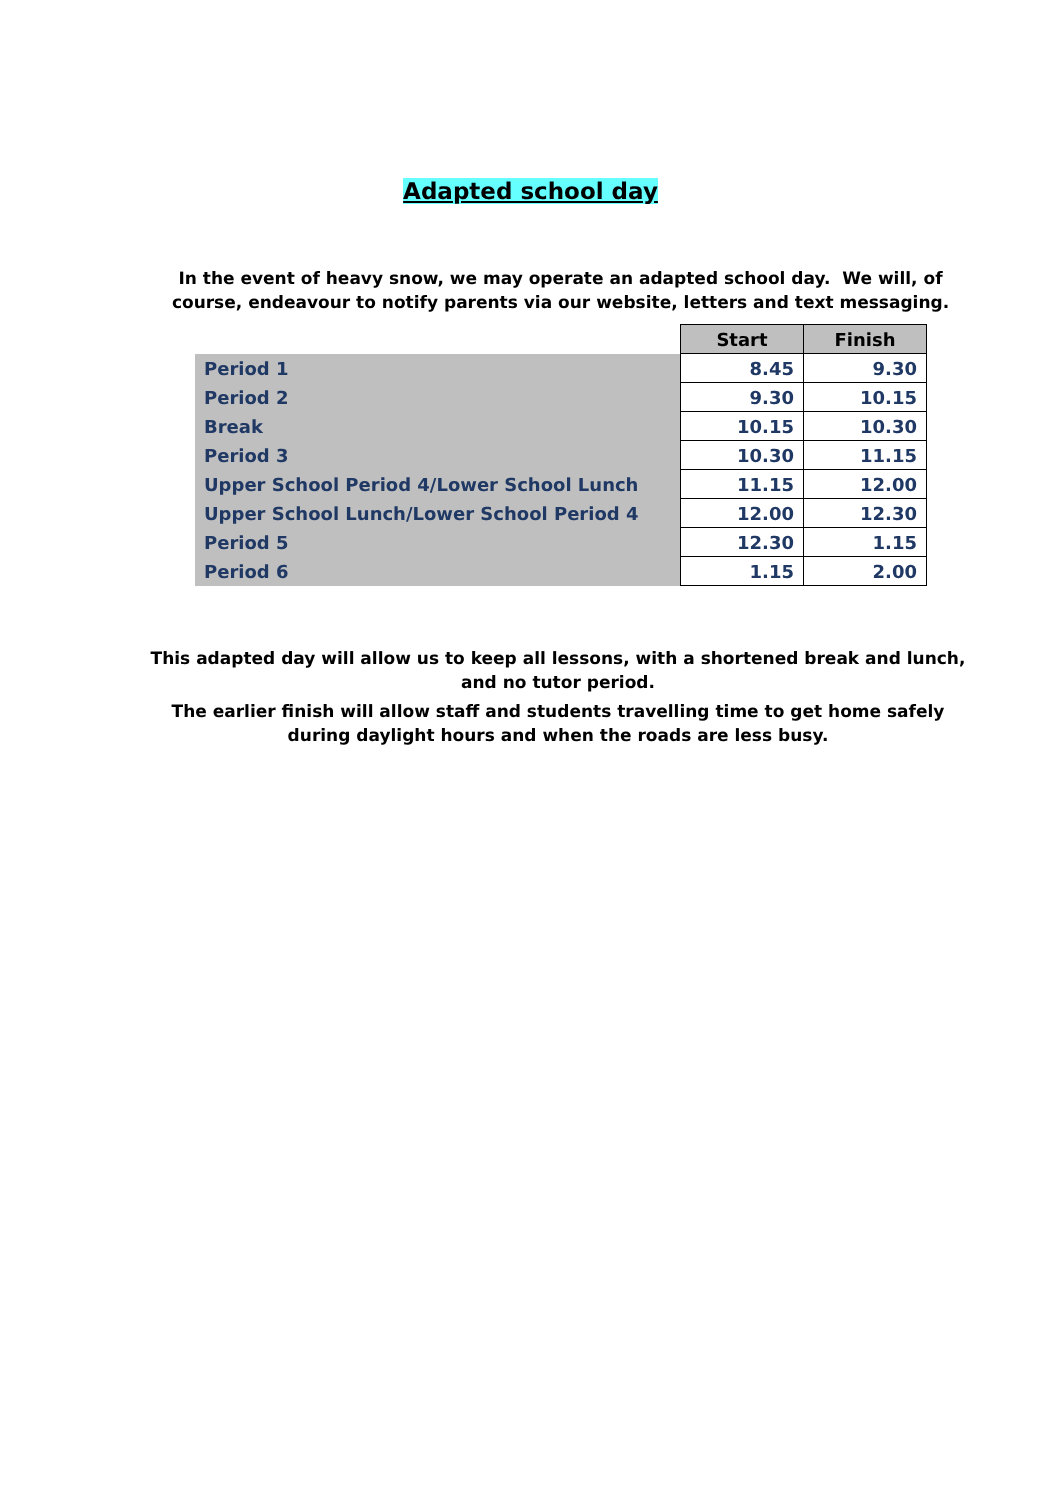Adapted school day
In the event of heavy snow, we may operate an adapted school day. We will, of course, endeavour to notify parents via our website, letters and text messaging.
| | Start | Finish |
| Period 1 | 8.45 | 9.30 |
| Period 2 | 9.30 | 10.15 |
| Break | 10.15 | 10.30 |
| Period 3 | 10.30 | 11.15 |
| Upper School Period 4/Lower School Lunch | 11.15 | 12.00 |
| Upper School Lunch/Lower School Period 4 | 12.00 | 12.30 |
| Period 5 | 12.30 | 1.15 |
| Period 6 | 1.15 | 2.00 |
This adapted day will allow us to keep all lessons, with a shortened break and lunch, and no tutor period.
The earlier finish will allow staff and students travelling time to get home safely during daylight hours and when the roads are less busy.